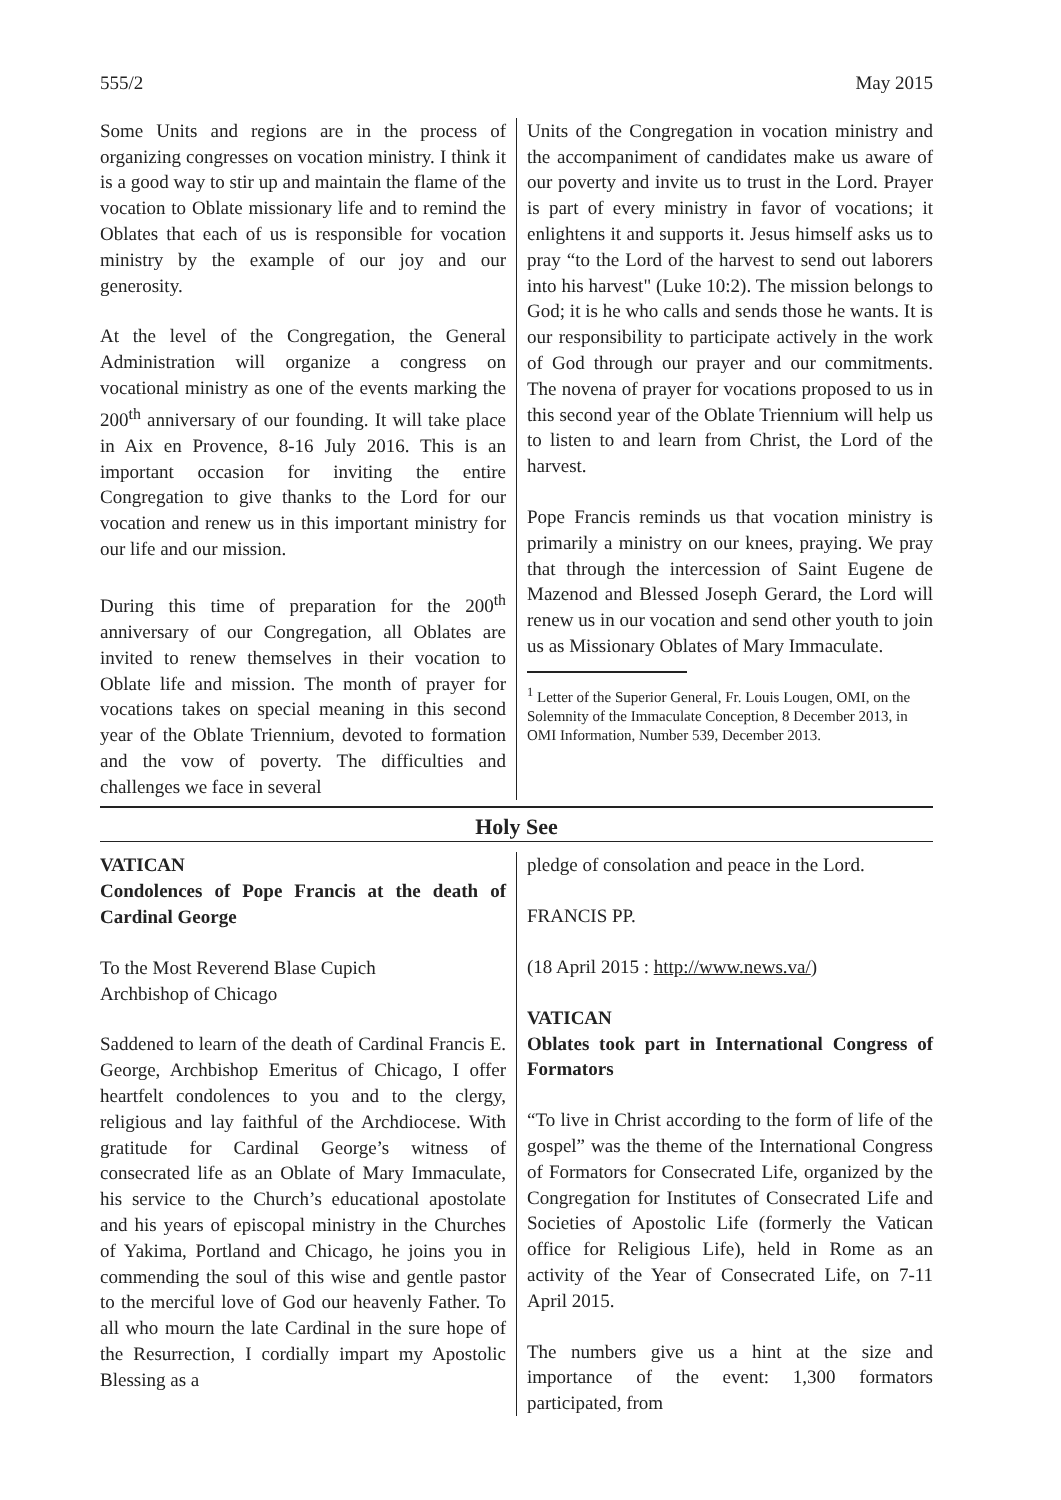555/2 May 2015
Some Units and regions are in the process of organizing congresses on vocation ministry. I think it is a good way to stir up and maintain the flame of the vocation to Oblate missionary life and to remind the Oblates that each of us is responsible for vocation ministry by the example of our joy and our generosity.
At the level of the Congregation, the General Administration will organize a congress on vocational ministry as one of the events marking the 200<sup>th</sup> anniversary of our founding. It will take place in Aix en Provence, 8-16 July 2016. This is an important occasion for inviting the entire Congregation to give thanks to the Lord for our vocation and renew us in this important ministry for our life and our mission.
During this time of preparation for the 200<sup>th</sup> anniversary of our Congregation, all Oblates are invited to renew themselves in their vocation to Oblate life and mission. The month of prayer for vocations takes on special meaning in this second year of the Oblate Triennium, devoted to formation and the vow of poverty. The difficulties and challenges we face in several
Units of the Congregation in vocation ministry and the accompaniment of candidates make us aware of our poverty and invite us to trust in the Lord. Prayer is part of every ministry in favor of vocations; it enlightens it and supports it. Jesus himself asks us to pray “to the Lord of the harvest to send out laborers into his harvest" (Luke 10:2). The mission belongs to God; it is he who calls and sends those he wants. It is our responsibility to participate actively in the work of God through our prayer and our commitments. The novena of prayer for vocations proposed to us in this second year of the Oblate Triennium will help us to listen to and learn from Christ, the Lord of the harvest.
Pope Francis reminds us that vocation ministry is primarily a ministry on our knees, praying. We pray that through the intercession of Saint Eugene de Mazenod and Blessed Joseph Gerard, the Lord will renew us in our vocation and send other youth to join us as Missionary Oblates of Mary Immaculate.
<sup>1</sup> Letter of the Superior General, Fr. Louis Lougen, OMI, on the Solemnity of the Immaculate Conception, 8 December 2013, in OMI Information, Number 539, December 2013.
Holy See
VATICAN
Condolences of Pope Francis at the death of Cardinal George
To the Most Reverend Blase Cupich
Archbishop of Chicago
Saddened to learn of the death of Cardinal Francis E. George, Archbishop Emeritus of Chicago, I offer heartfelt condolences to you and to the clergy, religious and lay faithful of the Archdiocese. With gratitude for Cardinal George’s witness of consecrated life as an Oblate of Mary Immaculate, his service to the Church’s educational apostolate and his years of episcopal ministry in the Churches of Yakima, Portland and Chicago, he joins you in commending the soul of this wise and gentle pastor to the merciful love of God our heavenly Father. To all who mourn the late Cardinal in the sure hope of the Resurrection, I cordially impart my Apostolic Blessing as a
pledge of consolation and peace in the Lord.
FRANCIS PP.
(18 April 2015 : http://www.news.va/)
VATICAN
Oblates took part in International Congress of Formators
“To live in Christ according to the form of life of the gospel” was the theme of the International Congress of Formators for Consecrated Life, organized by the Congregation for Institutes of Consecrated Life and Societies of Apostolic Life (formerly the Vatican office for Religious Life), held in Rome as an activity of the Year of Consecrated Life, on 7-11 April 2015.
The numbers give us a hint at the size and importance of the event: 1,300 formators participated, from